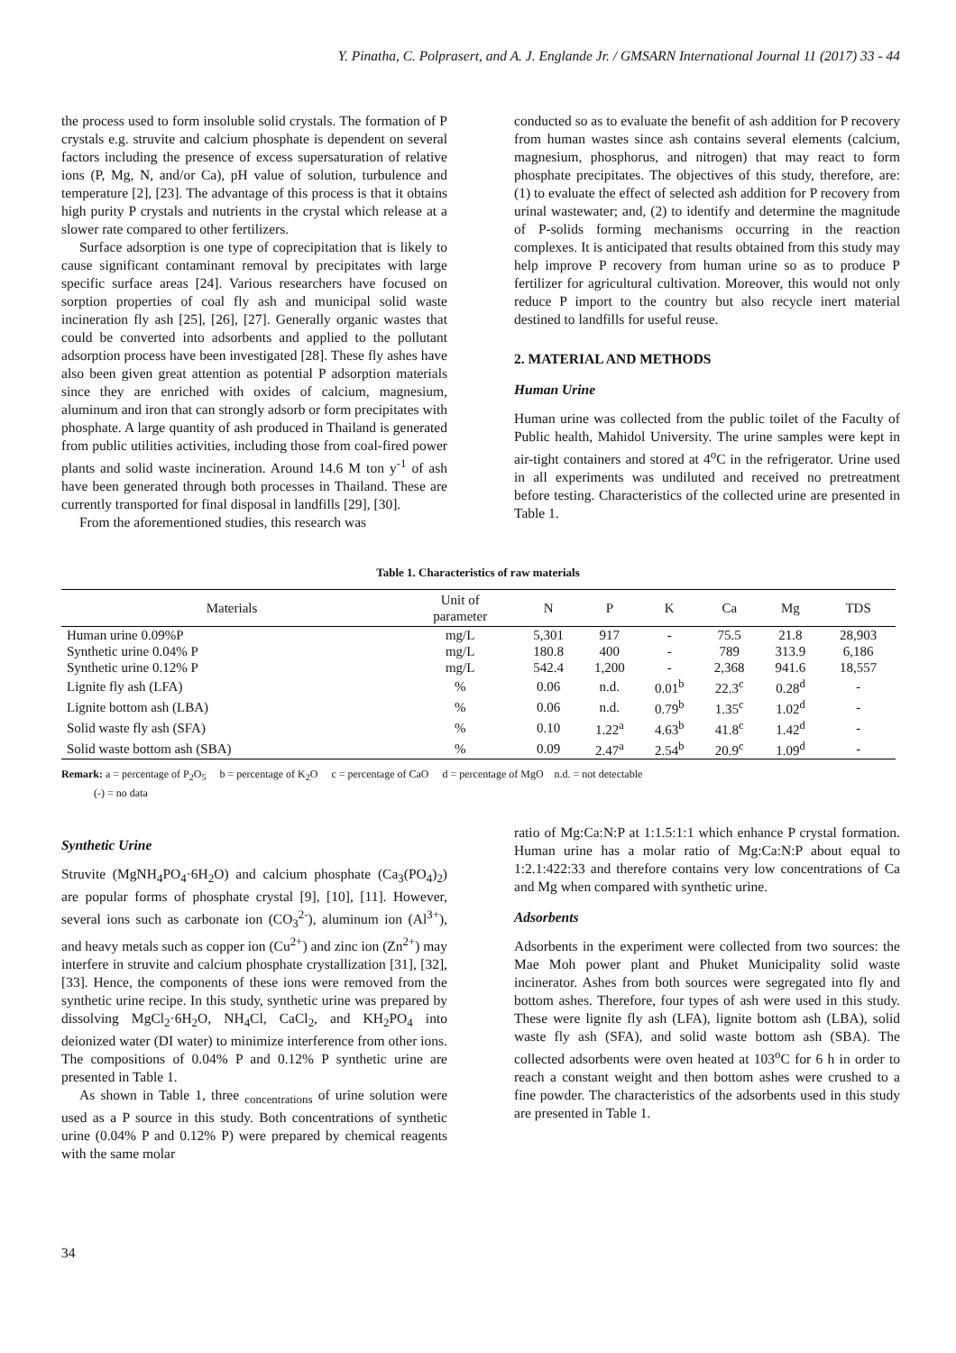Y. Pinatha, C. Polprasert, and A. J. Englande Jr. / GMSARN International Journal 11 (2017) 33 - 44
the process used to form insoluble solid crystals. The formation of P crystals e.g. struvite and calcium phosphate is dependent on several factors including the presence of excess supersaturation of relative ions (P, Mg, N, and/or Ca), pH value of solution, turbulence and temperature [2], [23]. The advantage of this process is that it obtains high purity P crystals and nutrients in the crystal which release at a slower rate compared to other fertilizers.
Surface adsorption is one type of coprecipitation that is likely to cause significant contaminant removal by precipitates with large specific surface areas [24]. Various researchers have focused on sorption properties of coal fly ash and municipal solid waste incineration fly ash [25], [26], [27]. Generally organic wastes that could be converted into adsorbents and applied to the pollutant adsorption process have been investigated [28]. These fly ashes have also been given great attention as potential P adsorption materials since they are enriched with oxides of calcium, magnesium, aluminum and iron that can strongly adsorb or form precipitates with phosphate. A large quantity of ash produced in Thailand is generated from public utilities activities, including those from coal-fired power plants and solid waste incineration. Around 14.6 M ton y<sup>-1</sup> of ash have been generated through both processes in Thailand. These are currently transported for final disposal in landfills [29], [30].
From the aforementioned studies, this research was
conducted so as to evaluate the benefit of ash addition for P recovery from human wastes since ash contains several elements (calcium, magnesium, phosphorus, and nitrogen) that may react to form phosphate precipitates. The objectives of this study, therefore, are: (1) to evaluate the effect of selected ash addition for P recovery from urinal wastewater; and, (2) to identify and determine the magnitude of P-solids forming mechanisms occurring in the reaction complexes. It is anticipated that results obtained from this study may help improve P recovery from human urine so as to produce P fertilizer for agricultural cultivation. Moreover, this would not only reduce P import to the country but also recycle inert material destined to landfills for useful reuse.
2. MATERIAL AND METHODS
Human Urine
Human urine was collected from the public toilet of the Faculty of Public health, Mahidol University. The urine samples were kept in air-tight containers and stored at 4<sup>o</sup>C in the refrigerator. Urine used in all experiments was undiluted and received no pretreatment before testing. Characteristics of the collected urine are presented in Table 1.
Table 1. Characteristics of raw materials
| Materials | Unit of parameter | N | P | K | Ca | Mg | TDS |
| --- | --- | --- | --- | --- | --- | --- | --- |
| Human urine 0.09%P | mg/L | 5,301 | 917 | - | 75.5 | 21.8 | 28,903 |
| Synthetic urine 0.04% P | mg/L | 180.8 | 400 | - | 789 | 313.9 | 6,186 |
| Synthetic urine 0.12% P | mg/L | 542.4 | 1,200 | - | 2,368 | 941.6 | 18,557 |
| Lignite fly ash (LFA) | % | 0.06 | n.d. | 0.01<sup>b</sup> | 22.3<sup>c</sup> | 0.28<sup>d</sup> | - |
| Lignite bottom ash (LBA) | % | 0.06 | n.d. | 0.79<sup>b</sup> | 1.35<sup>c</sup> | 1.02<sup>d</sup> | - |
| Solid waste fly ash (SFA) | % | 0.10 | 1.22<sup>a</sup> | 4.63<sup>b</sup> | 41.8<sup>c</sup> | 1.42<sup>d</sup> | - |
| Solid waste bottom ash (SBA) | % | 0.09 | 2.47<sup>a</sup> | 2.54<sup>b</sup> | 20.9<sup>c</sup> | 1.09<sup>d</sup> | - |
Remark: a = percentage of P<sub>2</sub>O<sub>5</sub> b = percentage of K<sub>2</sub>O c = percentage of CaO d = percentage of MgO n.d. = not detectable
(-) = no data
Synthetic Urine
Struvite (MgNH<sub>4</sub>PO<sub>4</sub>·6H<sub>2</sub>O) and calcium phosphate (Ca<sub>3</sub>(PO<sub>4</sub>)<sub>2</sub>) are popular forms of phosphate crystal [9], [10], [11]. However, several ions such as carbonate ion (CO<sub>3</sub><sup>2-</sup>), aluminum ion (Al<sup>3+</sup>), and heavy metals such as copper ion (Cu<sup>2+</sup>) and zinc ion (Zn<sup>2+</sup>) may interfere in struvite and calcium phosphate crystallization [31], [32], [33]. Hence, the components of these ions were removed from the synthetic urine recipe. In this study, synthetic urine was prepared by dissolving MgCl<sub>2</sub>·6H<sub>2</sub>O, NH<sub>4</sub>Cl, CaCl<sub>2</sub>, and KH<sub>2</sub>PO<sub>4</sub> into deionized water (DI water) to minimize interference from other ions. The compositions of 0.04% P and 0.12% P synthetic urine are presented in Table 1.
As shown in Table 1, three <sub>concentrations</sub> of urine solution were used as a P source in this study. Both concentrations of synthetic urine (0.04% P and 0.12% P) were prepared by chemical reagents with the same molar
ratio of Mg:Ca:N:P at 1:1.5:1:1 which enhance P crystal formation. Human urine has a molar ratio of Mg:Ca:N:P about equal to 1:2.1:422:33 and therefore contains very low concentrations of Ca and Mg when compared with synthetic urine.
Adsorbents
Adsorbents in the experiment were collected from two sources: the Mae Moh power plant and Phuket Municipality solid waste incinerator. Ashes from both sources were segregated into fly and bottom ashes. Therefore, four types of ash were used in this study. These were lignite fly ash (LFA), lignite bottom ash (LBA), solid waste fly ash (SFA), and solid waste bottom ash (SBA). The collected adsorbents were oven heated at 103<sup>o</sup>C for 6 h in order to reach a constant weight and then bottom ashes were crushed to a fine powder. The characteristics of the adsorbents used in this study are presented in Table 1.
34